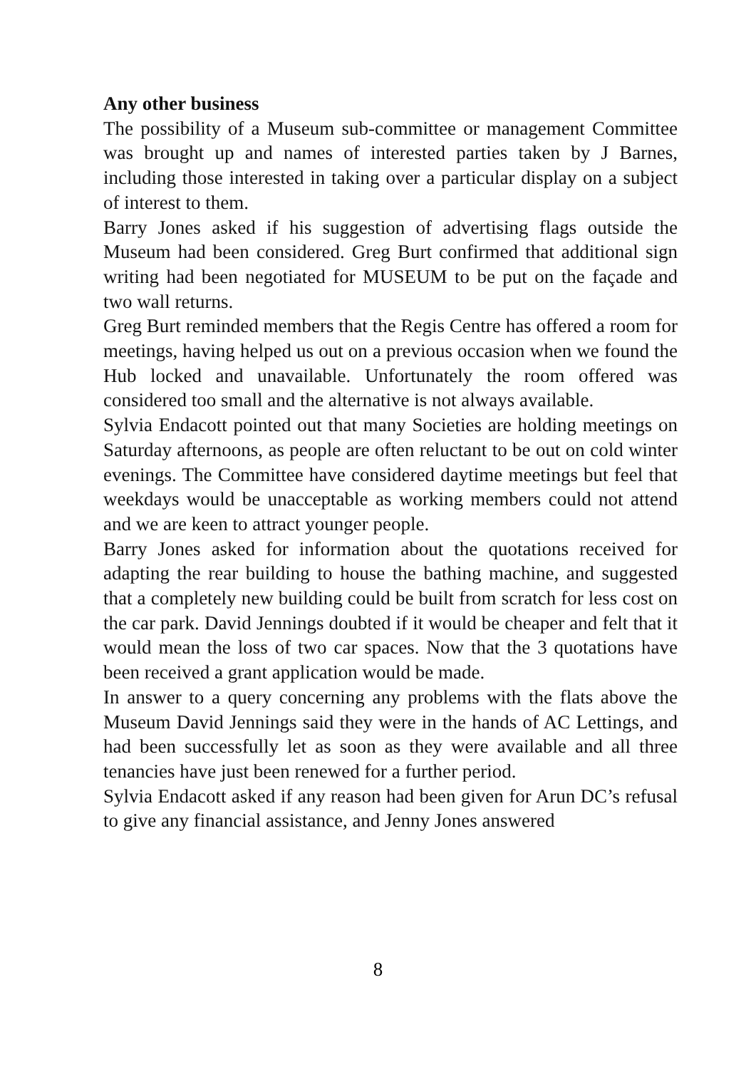Any other business
The possibility of a Museum sub-committee or management Committee was brought up and names of interested parties taken by J Barnes, including those interested in taking over a particular display on a subject of interest to them.
Barry Jones asked if his suggestion of advertising flags outside the Museum had been considered. Greg Burt confirmed that additional sign writing had been negotiated for MUSEUM to be put on the façade and two wall returns.
Greg Burt reminded members that the Regis Centre has offered a room for meetings, having helped us out on a previous occasion when we found the Hub locked and unavailable. Unfortunately the room offered was considered too small and the alternative is not always available.
Sylvia Endacott pointed out that many Societies are holding meetings on Saturday afternoons, as people are often reluctant to be out on cold winter evenings. The Committee have considered daytime meetings but feel that weekdays would be unacceptable as working members could not attend and we are keen to attract younger people.
Barry Jones asked for information about the quotations received for adapting the rear building to house the bathing machine, and suggested that a completely new building could be built from scratch for less cost on the car park. David Jennings doubted if it would be cheaper and felt that it would mean the loss of two car spaces. Now that the 3 quotations have been received a grant application would be made.
In answer to a query concerning any problems with the flats above the Museum David Jennings said they were in the hands of AC Lettings, and had been successfully let as soon as they were available and all three tenancies have just been renewed for a further period.
Sylvia Endacott asked if any reason had been given for Arun DC’s refusal to give any financial assistance, and Jenny Jones answered
8